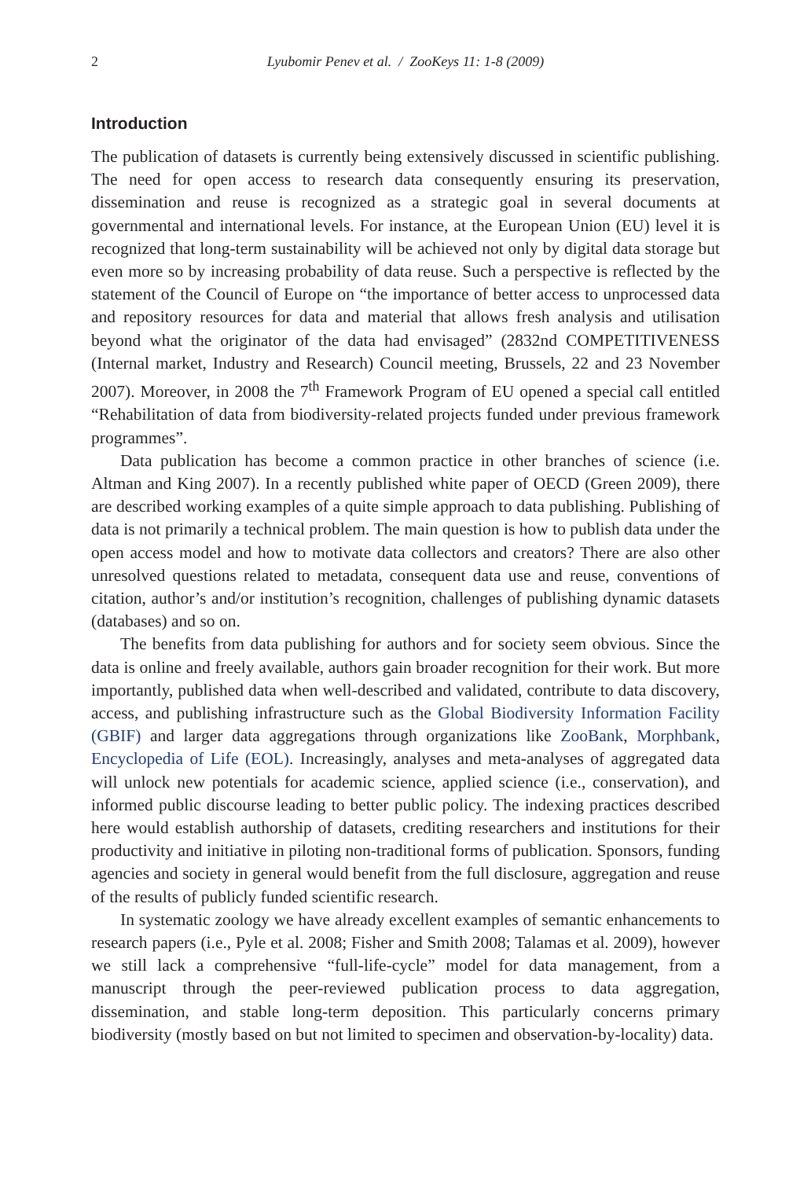2 Lyubomir Penev et al. / ZooKeys 11: 1-8 (2009)
Introduction
The publication of datasets is currently being extensively discussed in scientific publishing. The need for open access to research data consequently ensuring its preservation, dissemination and reuse is recognized as a strategic goal in several documents at governmental and international levels. For instance, at the European Union (EU) level it is recognized that long-term sustainability will be achieved not only by digital data storage but even more so by increasing probability of data reuse. Such a perspective is reflected by the statement of the Council of Europe on “the importance of better access to unprocessed data and repository resources for data and material that allows fresh analysis and utilisation beyond what the originator of the data had envisaged” (2832nd COMPETITIVENESS (Internal market, Industry and Research) Council meeting, Brussels, 22 and 23 November 2007). Moreover, in 2008 the 7<sup>th</sup> Framework Program of EU opened a special call entitled “Rehabilitation of data from biodiversity-related projects funded under previous framework programmes”.
Data publication has become a common practice in other branches of science (i.e. Altman and King 2007). In a recently published white paper of OECD (Green 2009), there are described working examples of a quite simple approach to data publishing. Publishing of data is not primarily a technical problem. The main question is how to publish data under the open access model and how to motivate data collectors and creators? There are also other unresolved questions related to metadata, consequent data use and reuse, conventions of citation, author’s and/or institution’s recognition, challenges of publishing dynamic datasets (databases) and so on.
The benefits from data publishing for authors and for society seem obvious. Since the data is online and freely available, authors gain broader recognition for their work. But more importantly, published data when well-described and validated, contribute to data discovery, access, and publishing infrastructure such as the Global Biodiversity Information Facility (GBIF) and larger data aggregations through organizations like ZooBank, Morphbank, Encyclopedia of Life (EOL). Increasingly, analyses and meta-analyses of aggregated data will unlock new potentials for academic science, applied science (i.e., conservation), and informed public discourse leading to better public policy. The indexing practices described here would establish authorship of datasets, crediting researchers and institutions for their productivity and initiative in piloting non-traditional forms of publication. Sponsors, funding agencies and society in general would benefit from the full disclosure, aggregation and reuse of the results of publicly funded scientific research.
In systematic zoology we have already excellent examples of semantic enhancements to research papers (i.e., Pyle et al. 2008; Fisher and Smith 2008; Talamas et al. 2009), however we still lack a comprehensive “full-life-cycle” model for data management, from a manuscript through the peer-reviewed publication process to data aggregation, dissemination, and stable long-term deposition. This particularly concerns primary biodiversity (mostly based on but not limited to specimen and observation-by-locality) data.